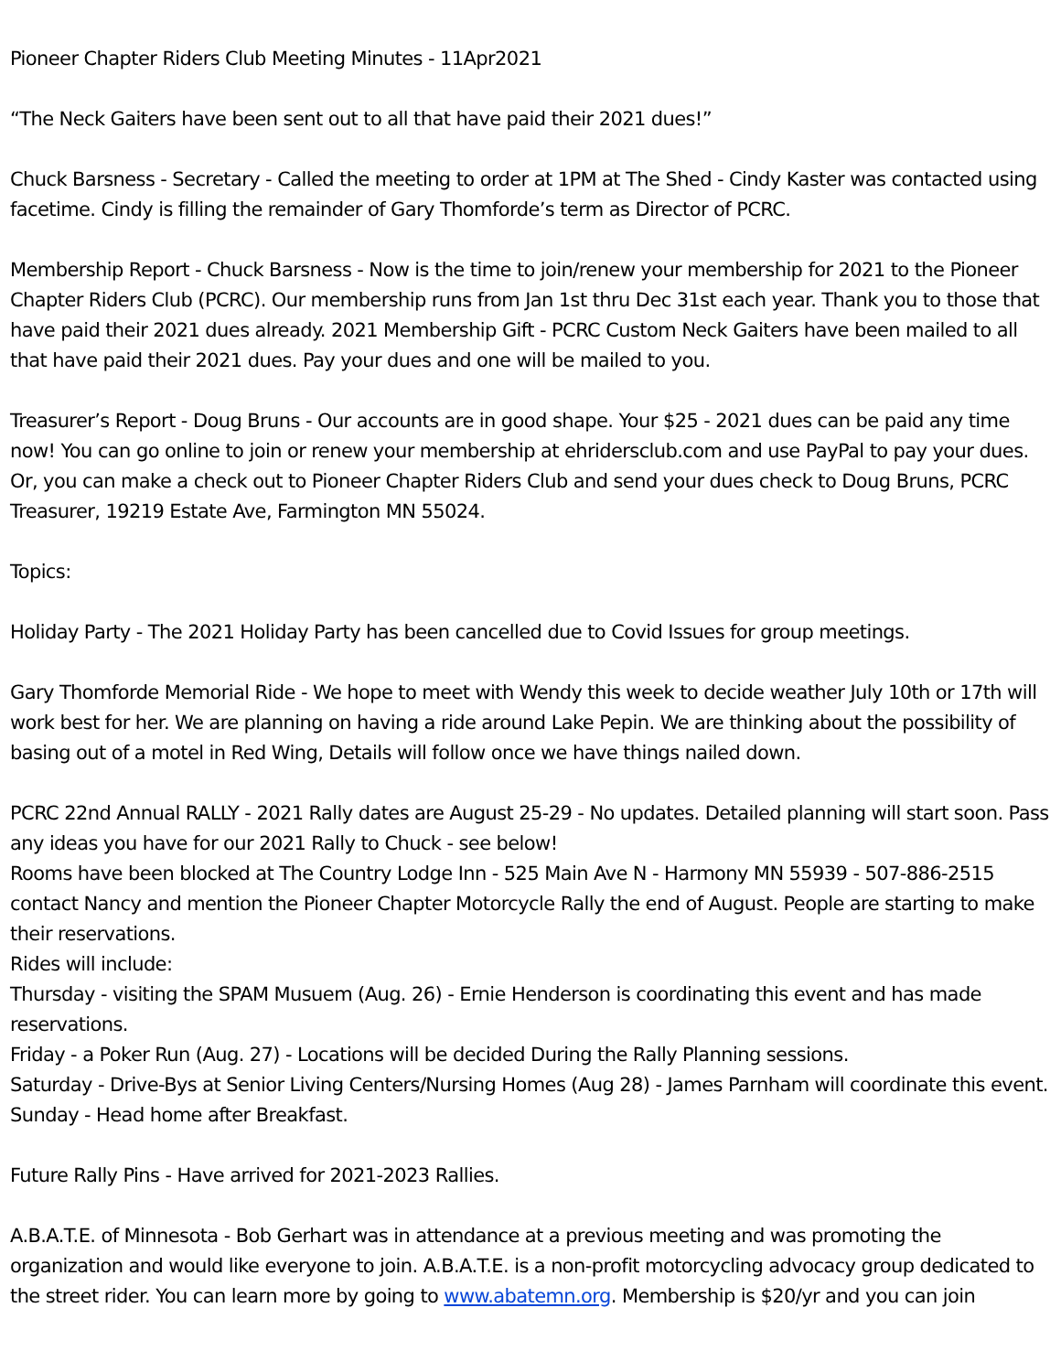Pioneer Chapter Riders Club Meeting Minutes - 11Apr2021
“The Neck Gaiters have been sent out to all that have paid their 2021 dues!”
Chuck Barsness - Secretary - Called the meeting to order at 1PM at The Shed - Cindy Kaster was contacted using facetime. Cindy is filling the remainder of Gary Thomforde’s term as Director of PCRC.
Membership Report - Chuck Barsness - Now is the time to join/renew your membership for 2021 to the Pioneer Chapter Riders Club (PCRC). Our membership runs from Jan 1st thru Dec 31st each year. Thank you to those that have paid their 2021 dues already. 2021 Membership Gift - PCRC Custom Neck Gaiters have been mailed to all that have paid their 2021 dues. Pay your dues and one will be mailed to you.
Treasurer’s Report - Doug Bruns - Our accounts are in good shape. Your $25 - 2021 dues can be paid any time now! You can go online to join or renew your membership at ehridersclub.com and use PayPal to pay your dues. Or, you can make a check out to Pioneer Chapter Riders Club and send your dues check to Doug Bruns, PCRC Treasurer, 19219 Estate Ave, Farmington MN 55024.
Topics:
Holiday Party - The 2021 Holiday Party has been cancelled due to Covid Issues for group meetings.
Gary Thomforde Memorial Ride - We hope to meet with Wendy this week to decide weather July 10th or 17th will work best for her. We are planning on having a ride around Lake Pepin. We are thinking about the possibility of basing out of a motel in Red Wing, Details will follow once we have things nailed down.
PCRC 22nd Annual RALLY - 2021 Rally dates are August 25-29 - No updates. Detailed planning will start soon. Pass any ideas you have for our 2021 Rally to Chuck - see below!
Rooms have been blocked at The Country Lodge Inn - 525 Main Ave N - Harmony MN 55939 - 507-886-2515 contact Nancy and mention the Pioneer Chapter Motorcycle Rally the end of August. People are starting to make their reservations.
Rides will include:
Thursday - visiting the SPAM Musuem (Aug. 26) - Ernie Henderson is coordinating this event and has made reservations.
Friday - a Poker Run (Aug. 27) - Locations will be decided During the Rally Planning sessions.
Saturday - Drive-Bys at Senior Living Centers/Nursing Homes (Aug 28) - James Parnham will coordinate this event.
Sunday - Head home after Breakfast.
Future Rally Pins - Have arrived for 2021-2023 Rallies.
A.B.A.T.E. of Minnesota - Bob Gerhart was in attendance at a previous meeting and was promoting the organization and would like everyone to join. A.B.A.T.E. is a non-profit motorcycling advocacy group dedicated to the street rider. You can learn more by going to www.abatemn.org. Membership is $20/yr and you can join